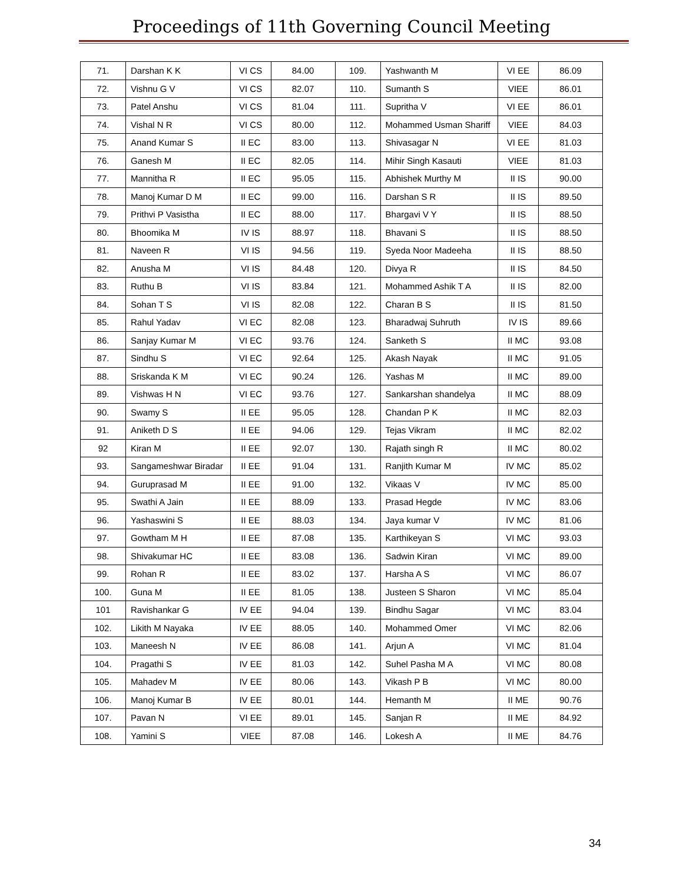Proceedings of 11th Governing Council Meeting
| 71. | Darshan K K | VI CS | 84.00 | 109. | Yashwanth M | VI EE | 86.09 |
| 72. | Vishnu G V | VI CS | 82.07 | 110. | Sumanth S | VIEE | 86.01 |
| 73. | Patel Anshu | VI CS | 81.04 | 111. | Supritha V | VI EE | 86.01 |
| 74. | Vishal N R | VI CS | 80.00 | 112. | Mohammed Usman Shariff | VIEE | 84.03 |
| 75. | Anand Kumar S | II EC | 83.00 | 113. | Shivasagar N | VI EE | 81.03 |
| 76. | Ganesh M | II EC | 82.05 | 114. | Mihir Singh Kasauti | VIEE | 81.03 |
| 77. | Mannitha R | II EC | 95.05 | 115. | Abhishek Murthy M | II IS | 90.00 |
| 78. | Manoj Kumar D M | II EC | 99.00 | 116. | Darshan S R | II IS | 89.50 |
| 79. | Prithvi P Vasistha | II EC | 88.00 | 117. | Bhargavi V Y | II IS | 88.50 |
| 80. | Bhoomika M | IV IS | 88.97 | 118. | Bhavani S | II IS | 88.50 |
| 81. | Naveen R | VI IS | 94.56 | 119. | Syeda Noor Madeeha | II IS | 88.50 |
| 82. | Anusha M | VI IS | 84.48 | 120. | Divya R | II IS | 84.50 |
| 83. | Ruthu B | VI IS | 83.84 | 121. | Mohammed Ashik T A | II IS | 82.00 |
| 84. | Sohan T S | VI IS | 82.08 | 122. | Charan B S | II IS | 81.50 |
| 85. | Rahul Yadav | VI EC | 82.08 | 123. | Bharadwaj Suhruth | IV IS | 89.66 |
| 86. | Sanjay Kumar M | VI EC | 93.76 | 124. | Sanketh S | II MC | 93.08 |
| 87. | Sindhu S | VI EC | 92.64 | 125. | Akash Nayak | II MC | 91.05 |
| 88. | Sriskanda K M | VI EC | 90.24 | 126. | Yashas M | II MC | 89.00 |
| 89. | Vishwas H N | VI EC | 93.76 | 127. | Sankarshan shandelya | II MC | 88.09 |
| 90. | Swamy S | II EE | 95.05 | 128. | Chandan P K | II MC | 82.03 |
| 91. | Aniketh D S | II EE | 94.06 | 129. | Tejas Vikram | II MC | 82.02 |
| 92 | Kiran M | II EE | 92.07 | 130. | Rajath singh R | II MC | 80.02 |
| 93. | Sangameshwar Biradar | II EE | 91.04 | 131. | Ranjith Kumar M | IV MC | 85.02 |
| 94. | Guruprasad M | II EE | 91.00 | 132. | Vikaas V | IV MC | 85.00 |
| 95. | Swathi A Jain | II EE | 88.09 | 133. | Prasad Hegde | IV MC | 83.06 |
| 96. | Yashaswini S | II EE | 88.03 | 134. | Jaya kumar V | IV MC | 81.06 |
| 97. | Gowtham M H | II EE | 87.08 | 135. | Karthikeyan S | VI MC | 93.03 |
| 98. | Shivakumar HC | II EE | 83.08 | 136. | Sadwin Kiran | VI MC | 89.00 |
| 99. | Rohan R | II EE | 83.02 | 137. | Harsha A S | VI MC | 86.07 |
| 100. | Guna M | II EE | 81.05 | 138. | Justeen S Sharon | VI MC | 85.04 |
| 101 | Ravishankar G | IV EE | 94.04 | 139. | Bindhu Sagar | VI MC | 83.04 |
| 102. | Likith M Nayaka | IV EE | 88.05 | 140. | Mohammed Omer | VI MC | 82.06 |
| 103. | Maneesh N | IV EE | 86.08 | 141. | Arjun A | VI MC | 81.04 |
| 104. | Pragathi S | IV EE | 81.03 | 142. | Suhel Pasha M A | VI MC | 80.08 |
| 105. | Mahadev M | IV EE | 80.06 | 143. | Vikash P B | VI MC | 80.00 |
| 106. | Manoj Kumar B | IV EE | 80.01 | 144. | Hemanth M | II ME | 90.76 |
| 107. | Pavan N | VI EE | 89.01 | 145. | Sanjan R | II ME | 84.92 |
| 108. | Yamini S | VIEE | 87.08 | 146. | Lokesh A | II ME | 84.76 |
34